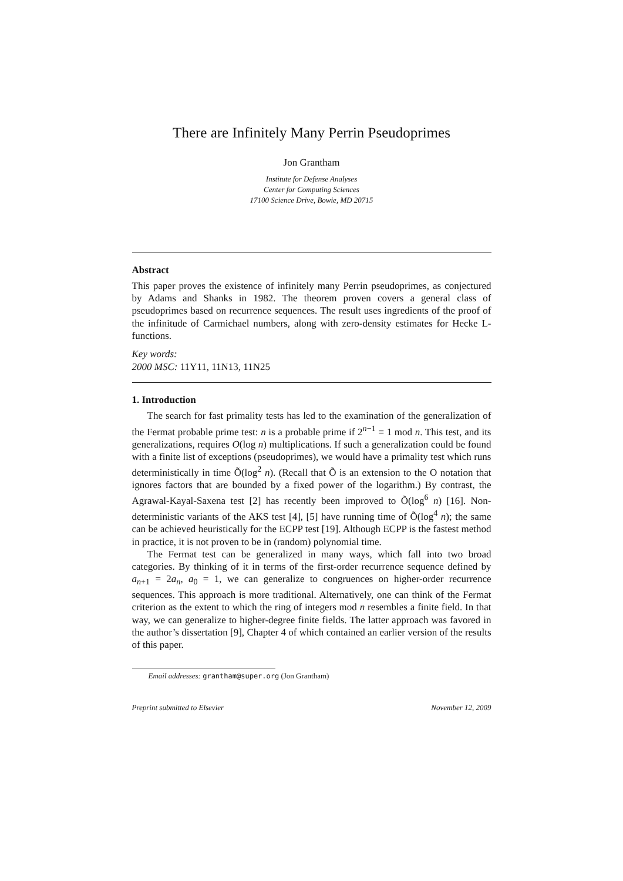There are Infinitely Many Perrin Pseudoprimes
Jon Grantham
Institute for Defense Analyses
Center for Computing Sciences
17100 Science Drive, Bowie, MD 20715
Abstract
This paper proves the existence of infinitely many Perrin pseudoprimes, as conjectured by Adams and Shanks in 1982. The theorem proven covers a general class of pseudoprimes based on recurrence sequences. The result uses ingredients of the proof of the infinitude of Carmichael numbers, along with zero-density estimates for Hecke L-functions.
Key words:
2000 MSC: 11Y11, 11N13, 11N25
1. Introduction
The search for fast primality tests has led to the examination of the generalization of the Fermat probable prime test: n is a probable prime if 2<sup>n−1</sup> ≡ 1 mod n. This test, and its generalizations, requires O(log n) multiplications. If such a generalization could be found with a finite list of exceptions (pseudoprimes), we would have a primality test which runs deterministically in time Õ(log<sup>2</sup> n). (Recall that Õ is an extension to the O notation that ignores factors that are bounded by a fixed power of the logarithm.) By contrast, the Agrawal-Kayal-Saxena test [2] has recently been improved to Õ(log<sup>6</sup> n) [16]. Non-deterministic variants of the AKS test [4], [5] have running time of Õ(log<sup>4</sup> n); the same can be achieved heuristically for the ECPP test [19]. Although ECPP is the fastest method in practice, it is not proven to be in (random) polynomial time.
The Fermat test can be generalized in many ways, which fall into two broad categories. By thinking of it in terms of the first-order recurrence sequence defined by a<sub>n+1</sub> = 2a<sub>n</sub>, a<sub>0</sub> = 1, we can generalize to congruences on higher-order recurrence sequences. This approach is more traditional. Alternatively, one can think of the Fermat criterion as the extent to which the ring of integers mod n resembles a finite field. In that way, we can generalize to higher-degree finite fields. The latter approach was favored in the author’s dissertation [9], Chapter 4 of which contained an earlier version of the results of this paper.
Email addresses: grantham@super.org (Jon Grantham)
Preprint submitted to Elsevier November 12, 2009